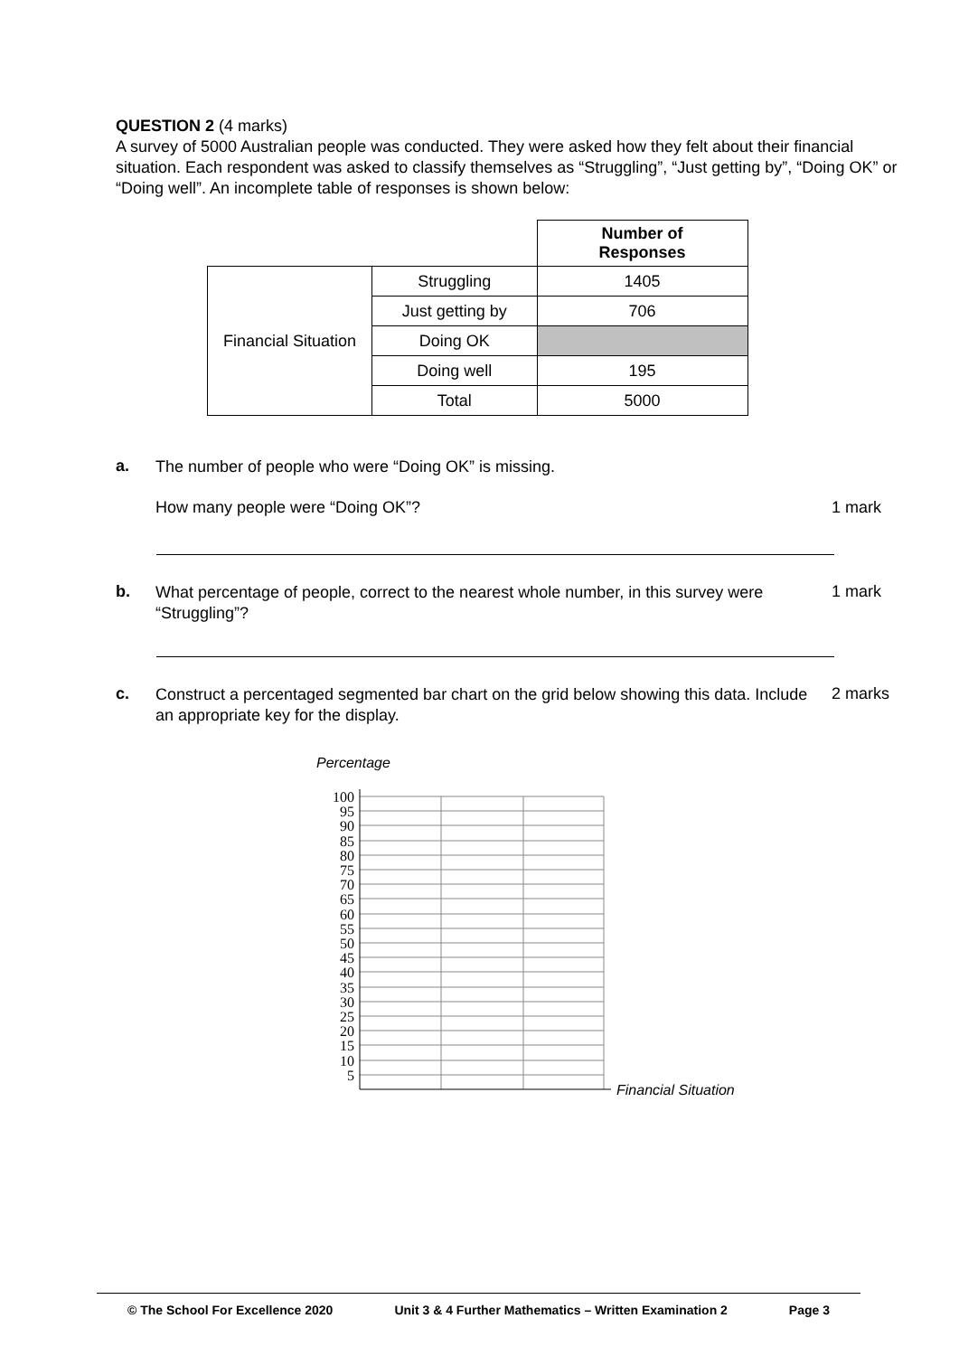QUESTION 2 (4 marks)
A survey of 5000 Australian people was conducted. They were asked how they felt about their financial situation. Each respondent was asked to classify themselves as “Struggling”, “Just getting by”, “Doing OK” or “Doing well”. An incomplete table of responses is shown below:
| | | Number of Responses |
| Financial Situation | Struggling | 1405 |
| | Just getting by | 706 |
| | Doing OK | |
| | Doing well | 195 |
| | Total | 5000 |
a.
The number of people who were “Doing OK” is missing.
How many people were “Doing OK”?
1 mark
b.
What percentage of people, correct to the nearest whole number, in this survey were “Struggling”?
1 mark
c.
Construct a percentaged segmented bar chart on the grid below showing this data. Include an appropriate key for the display.
2 marks
Percentage
100
95
90
85
80
75
70
65
60
55
50
45
40
35
30
25
20
15
10
5
Financial Situation
© The School For Excellence 2020 Unit 3 & 4 Further Mathematics – Written Examination 2 Page 3